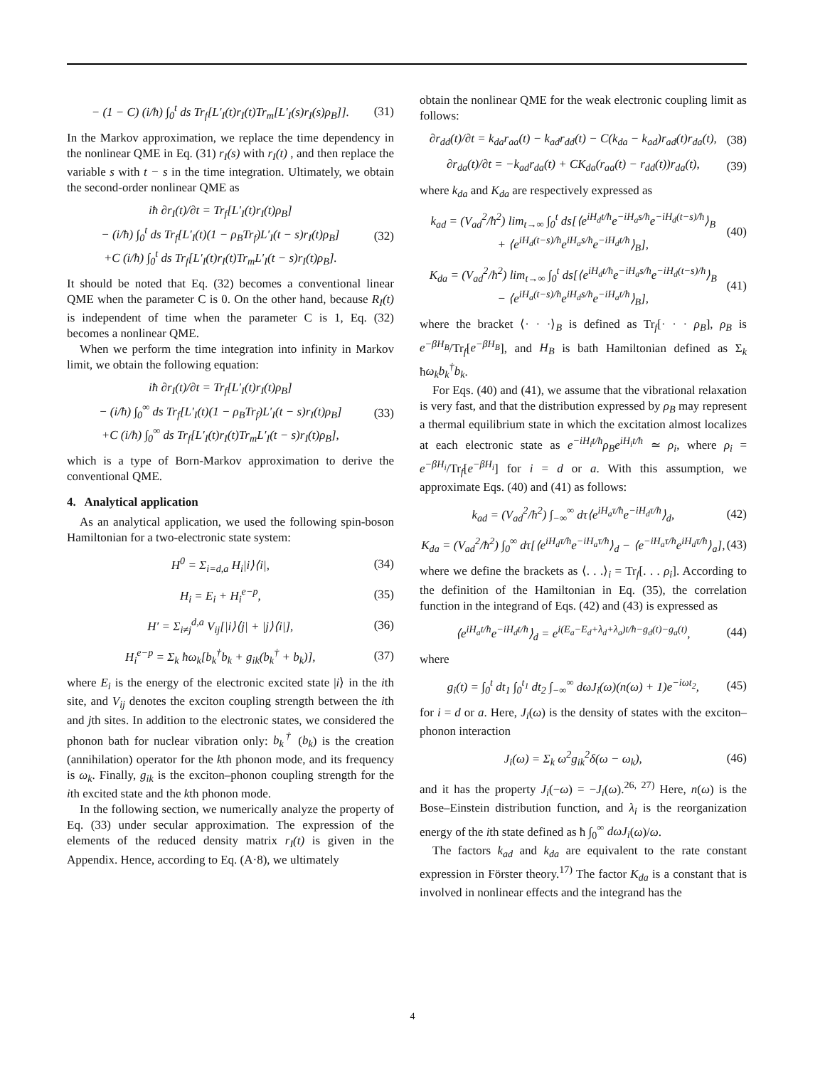− (1 − C) (i/ħ) ∫<sub>0</sub><sup>t</sup> ds Tr<sub>f</sub>[L′<sub>I</sub>(t)r<sub>I</sub>(t)Tr<sub>m</sub>[L′<sub>I</sub>(s)r<sub>I</sub>(s)ρ<sub>B</sub>]]. (31)
In the Markov approximation, we replace the time dependency in the nonlinear QME in Eq. (31) r<sub>I</sub>(s) with r<sub>I</sub>(t) , and then replace the variable s with t − s in the time integration. Ultimately, we obtain the second-order nonlinear QME as
iħ ∂r<sub>I</sub>(t)/∂t = Tr<sub>f</sub>[L′<sub>I</sub>(t)r<sub>I</sub>(t)ρ<sub>B</sub>]
− (i/ħ) ∫<sub>0</sub><sup>t</sup> ds Tr<sub>f</sub>[L′<sub>I</sub>(t)(1 − ρ<sub>B</sub>Tr<sub>f</sub>)L′<sub>I</sub>(t − s)r<sub>I</sub>(t)ρ<sub>B</sub>]
+C (i/ħ) ∫<sub>0</sub><sup>t</sup> ds Tr<sub>f</sub>[L′<sub>I</sub>(t)r<sub>I</sub>(t)Tr<sub>m</sub>L′<sub>I</sub>(t − s)r<sub>I</sub>(t)ρ<sub>B</sub>]. (32)
It should be noted that Eq. (32) becomes a conventional linear QME when the parameter C is 0. On the other hand, because R<sub>I</sub>(t) is independent of time when the parameter C is 1, Eq. (32) becomes a nonlinear QME.
When we perform the time integration into infinity in Markov limit, we obtain the following equation:
iħ ∂r<sub>I</sub>(t)/∂t = Tr<sub>f</sub>[L′<sub>I</sub>(t)r<sub>I</sub>(t)ρ<sub>B</sub>]
− (i/ħ) ∫<sub>0</sub><sup>∞</sup> ds Tr<sub>f</sub>[L′<sub>I</sub>(t)(1 − ρ<sub>B</sub>Tr<sub>f</sub>)L′<sub>I</sub>(t − s)r<sub>I</sub>(t)ρ<sub>B</sub>]
+C (i/ħ) ∫<sub>0</sub><sup>∞</sup> ds Tr<sub>f</sub>[L′<sub>I</sub>(t)r<sub>I</sub>(t)Tr<sub>m</sub>L′<sub>I</sub>(t − s)r<sub>I</sub>(t)ρ<sub>B</sub>], (33)
which is a type of Born-Markov approximation to derive the conventional QME.
4. Analytical application
As an analytical application, we used the following spin-boson Hamiltonian for a two-electronic state system:
H<sup>0</sup> = Σ<sub>i=d,a</sub> H<sub>i</sub>|i⟩⟨i|, (34)
H<sub>i</sub> = E<sub>i</sub> + H<sub>i</sub><sup>e−p</sup>, (35)
H′ = Σ<sub>i≠j</sub><sup>d,a</sup> V<sub>ij</sub>[|i⟩⟨j| + |j⟩⟨i|], (36)
H<sub>i</sub><sup>e−p</sup> = Σ<sub>k</sub> ħω<sub>k</sub>[b<sub>k</sub><sup>†</sup>b<sub>k</sub> + g<sub>ik</sub>(b<sub>k</sub><sup>†</sup> + b<sub>k</sub>)], (37)
where E<sub>i</sub> is the energy of the electronic excited state |i⟩ in the ith site, and V<sub>ij</sub> denotes the exciton coupling strength between the ith and jth sites. In addition to the electronic states, we considered the phonon bath for nuclear vibration only: b<sub>k</sub><sup>†</sup> (b<sub>k</sub>) is the creation (annihilation) operator for the kth phonon mode, and its frequency is ω<sub>k</sub>. Finally, g<sub>ik</sub> is the exciton–phonon coupling strength for the ith excited state and the kth phonon mode.
In the following section, we numerically analyze the property of Eq. (33) under secular approximation. The expression of the elements of the reduced density matrix r<sub>I</sub>(t) is given in the Appendix. Hence, according to Eq. (A·8), we ultimately
obtain the nonlinear QME for the weak electronic coupling limit as follows:
∂r<sub>dd</sub>(t)/∂t = k<sub>da</sub>r<sub>aa</sub>(t) − k<sub>ad</sub>r<sub>dd</sub>(t) − C(k<sub>da</sub> − k<sub>ad</sub>)r<sub>ad</sub>(t)r<sub>da</sub>(t), (38)
∂r<sub>da</sub>(t)/∂t = −k<sub>ad</sub>r<sub>da</sub>(t) + CK<sub>da</sub>(r<sub>aa</sub>(t) − r<sub>dd</sub>(t))r<sub>da</sub>(t), (39)
where k<sub>da</sub> and K<sub>da</sub> are respectively expressed as
k<sub>ad</sub> = (V<sub>ad</sub><sup>2</sup>/ħ<sup>2</sup>) lim<sub>t→∞</sub> ∫<sub>0</sub><sup>t</sup> ds[⟨e<sup>iH<sub>d</sub>t/ħ</sup>e<sup>−iH<sub>a</sub>s/ħ</sup>e<sup>−iH<sub>d</sub>(t−s)/ħ</sup>⟩<sub>B</sub>
+ ⟨e<sup>iH<sub>d</sub>(t−s)/ħ</sup>e<sup>iH<sub>a</sub>s/ħ</sup>e<sup>−iH<sub>d</sub>t/ħ</sup>⟩<sub>B</sub>], (40)
K<sub>da</sub> = (V<sub>ad</sub><sup>2</sup>/ħ<sup>2</sup>) lim<sub>t→∞</sub> ∫<sub>0</sub><sup>t</sup> ds[⟨e<sup>iH<sub>d</sub>t/ħ</sup>e<sup>−iH<sub>a</sub>s/ħ</sup>e<sup>−iH<sub>d</sub>(t−s)/ħ</sup>⟩<sub>B</sub>
− ⟨e<sup>iH<sub>a</sub>(t−s)/ħ</sup>e<sup>iH<sub>d</sub>s/ħ</sup>e<sup>−iH<sub>a</sub>t/ħ</sup>⟩<sub>B</sub>], (41)
where the bracket ⟨· · ·⟩<sub>B</sub> is defined as Tr<sub>f</sub>[· · · ρ<sub>B</sub>], ρ<sub>B</sub> is e<sup>−βH<sub>B</sub></sup>/Tr<sub>f</sub>[e<sup>−βH<sub>B</sub></sup>], and H<sub>B</sub> is bath Hamiltonian defined as Σ<sub>k</sub> ħω<sub>k</sub>b<sub>k</sub><sup>†</sup>b<sub>k</sub>.
For Eqs. (40) and (41), we assume that the vibrational relaxation is very fast, and that the distribution expressed by ρ<sub>B</sub> may represent a thermal equilibrium state in which the excitation almost localizes at each electronic state as e<sup>−iH<sub>i</sub>t/ħ</sup>ρ<sub>B</sub>e<sup>iH<sub>i</sub>t/ħ</sup> ≃ ρ<sub>i</sub>, where ρ<sub>i</sub> = e<sup>−βH<sub>i</sub></sup>/Tr<sub>f</sub>[e<sup>−βH<sub>i</sub></sup>] for i = d or a. With this assumption, we approximate Eqs. (40) and (41) as follows:
k<sub>ad</sub> = (V<sub>ad</sub><sup>2</sup>/ħ<sup>2</sup>) ∫<sub>−∞</sub><sup>∞</sup> dτ⟨e<sup>iH<sub>a</sub>τ/ħ</sup>e<sup>−iH<sub>d</sub>τ/ħ</sup>⟩<sub>d</sub>, (42)
K<sub>da</sub> = (V<sub>ad</sub><sup>2</sup>/ħ<sup>2</sup>) ∫<sub>0</sub><sup>∞</sup> dτ[⟨e<sup>iH<sub>d</sub>τ/ħ</sup>e<sup>−iH<sub>a</sub>τ/ħ</sup>⟩<sub>d</sub> − ⟨e<sup>−iH<sub>a</sub>τ/ħ</sup>e<sup>iH<sub>d</sub>τ/ħ</sup>⟩<sub>a</sub>], (43)
where we define the brackets as ⟨. . .⟩<sub>i</sub> = Tr<sub>f</sub>[. . . ρ<sub>i</sub>]. According to the definition of the Hamiltonian in Eq. (35), the correlation function in the integrand of Eqs. (42) and (43) is expressed as
⟨e<sup>iH<sub>a</sub>t/ħ</sup>e<sup>−iH<sub>d</sub>t/ħ</sup>⟩<sub>d</sub> = e<sup>i(E<sub>a</sub>−E<sub>d</sub>+λ<sub>d</sub>+λ<sub>a</sub>)t/ħ−g<sub>d</sub>(t)−g<sub>a</sub>(t)</sup>, (44)
where
g<sub>i</sub>(t) = ∫<sub>0</sub><sup>t</sup> dt<sub>1</sub> ∫<sub>0</sub><sup>t<sub>1</sub></sup> dt<sub>2</sub> ∫<sub>−∞</sub><sup>∞</sup> dωJ<sub>i</sub>(ω)(n(ω) + 1)e<sup>−iωt<sub>2</sub></sup>, (45)
for i = d or a. Here, J<sub>i</sub>(ω) is the density of states with the exciton–phonon interaction
J<sub>i</sub>(ω) = Σ<sub>k</sub> ω<sup>2</sup>g<sub>ik</sub><sup>2</sup>δ(ω − ω<sub>k</sub>), (46)
and it has the property J<sub>i</sub>(−ω) = −J<sub>i</sub>(ω).<sup>26, 27)</sup> Here, n(ω) is the Bose–Einstein distribution function, and λ<sub>i</sub> is the reorganization energy of the ith state defined as ħ ∫<sub>0</sub><sup>∞</sup> dωJ<sub>i</sub>(ω)/ω.
The factors k<sub>ad</sub> and k<sub>da</sub> are equivalent to the rate constant expression in Förster theory.<sup>17)</sup> The factor K<sub>da</sub> is a constant that is involved in nonlinear effects and the integrand has the
4